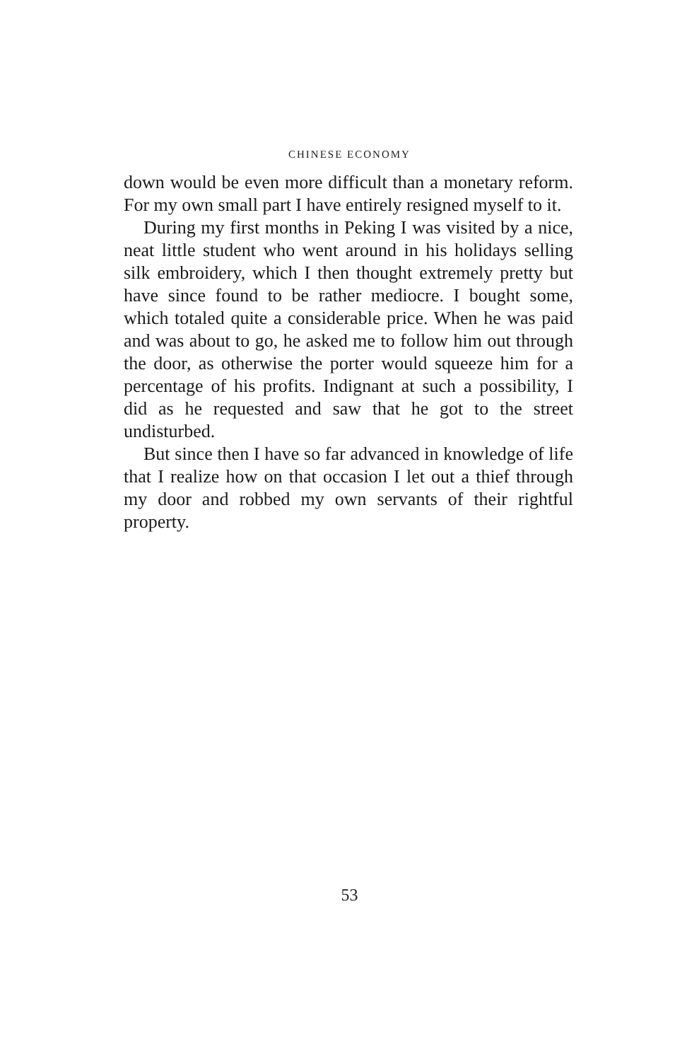CHINESE ECONOMY
down would be even more difficult than a monetary reform. For my own small part I have entirely resigned myself to it.
During my first months in Peking I was visited by a nice, neat little student who went around in his holidays selling silk embroidery, which I then thought extremely pretty but have since found to be rather mediocre. I bought some, which totaled quite a considerable price. When he was paid and was about to go, he asked me to follow him out through the door, as otherwise the porter would squeeze him for a percentage of his profits. Indignant at such a possibility, I did as he requested and saw that he got to the street undisturbed.
But since then I have so far advanced in knowledge of life that I realize how on that occasion I let out a thief through my door and robbed my own servants of their rightful property.
53